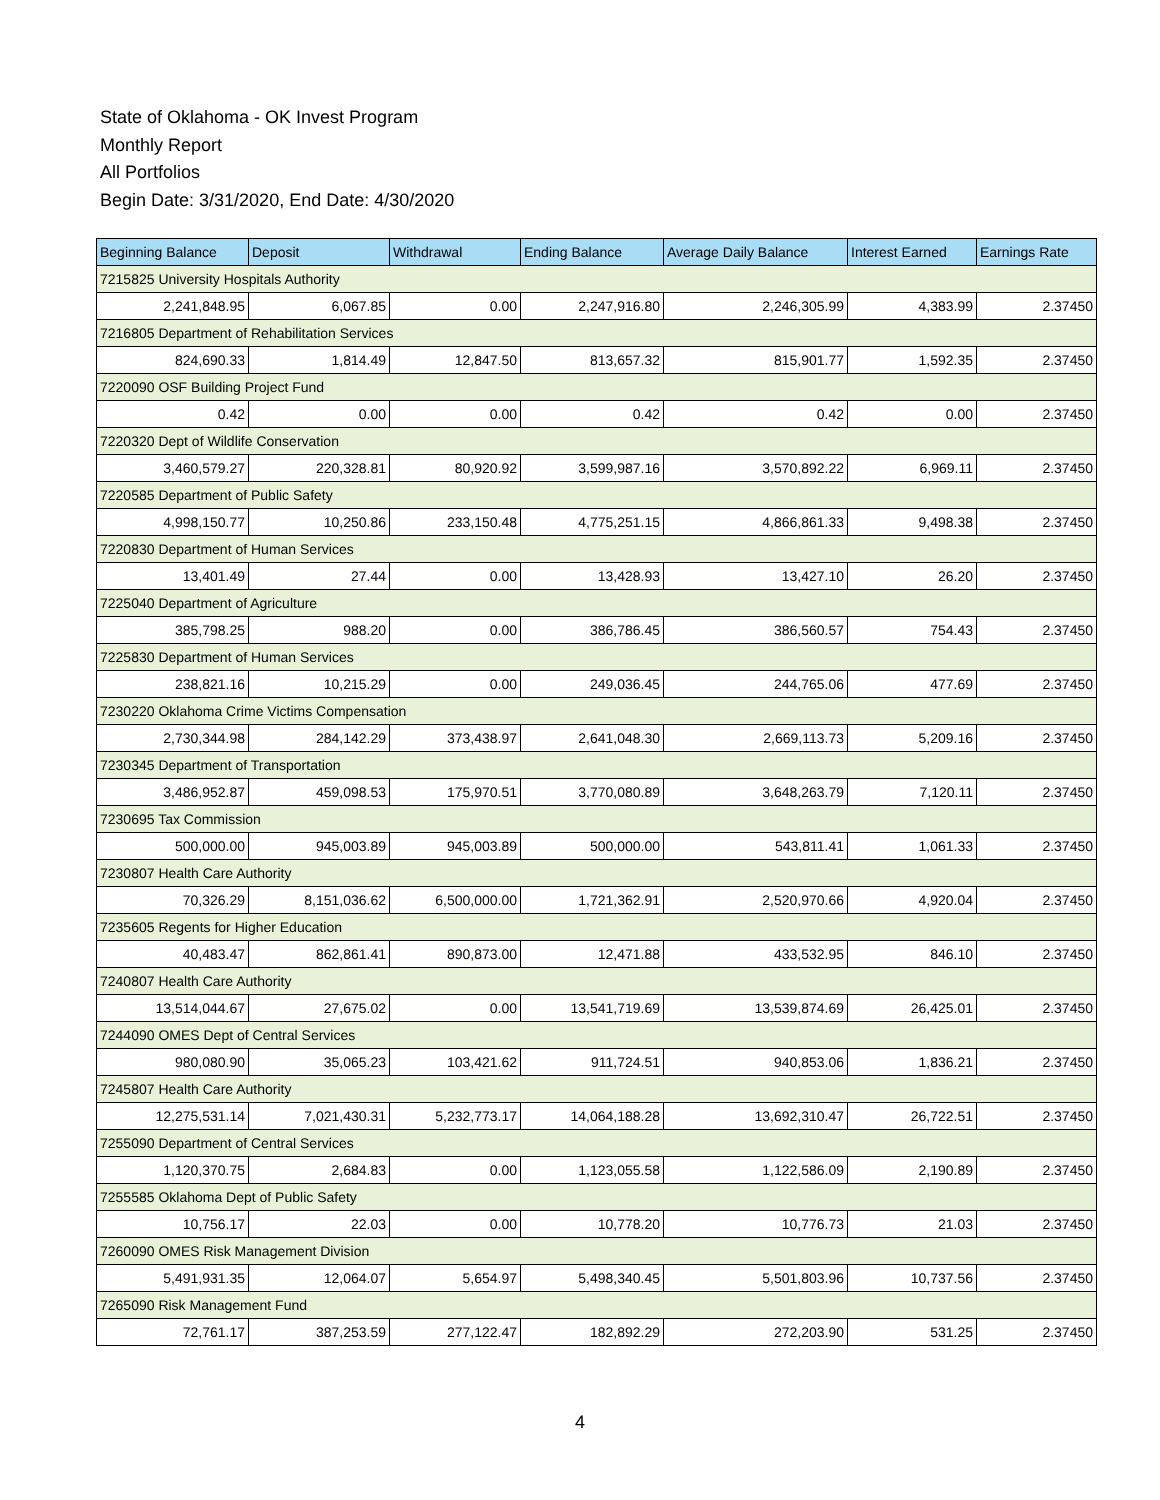State of Oklahoma - OK Invest Program
Monthly Report
All Portfolios
Begin Date: 3/31/2020, End Date: 4/30/2020
| Beginning Balance | Deposit | Withdrawal | Ending Balance | Average Daily Balance | Interest Earned | Earnings Rate |
| --- | --- | --- | --- | --- | --- | --- |
| 7215825 University Hospitals Authority | | | | | | |
| 2,241,848.95 | 6,067.85 | 0.00 | 2,247,916.80 | 2,246,305.99 | 4,383.99 | 2.37450 |
| 7216805 Department of Rehabilitation Services | | | | | | |
| 824,690.33 | 1,814.49 | 12,847.50 | 813,657.32 | 815,901.77 | 1,592.35 | 2.37450 |
| 7220090 OSF Building Project Fund | | | | | | |
| 0.42 | 0.00 | 0.00 | 0.42 | 0.42 | 0.00 | 2.37450 |
| 7220320 Dept of Wildlife Conservation | | | | | | |
| 3,460,579.27 | 220,328.81 | 80,920.92 | 3,599,987.16 | 3,570,892.22 | 6,969.11 | 2.37450 |
| 7220585 Department of Public Safety | | | | | | |
| 4,998,150.77 | 10,250.86 | 233,150.48 | 4,775,251.15 | 4,866,861.33 | 9,498.38 | 2.37450 |
| 7220830 Department of Human Services | | | | | | |
| 13,401.49 | 27.44 | 0.00 | 13,428.93 | 13,427.10 | 26.20 | 2.37450 |
| 7225040 Department of Agriculture | | | | | | |
| 385,798.25 | 988.20 | 0.00 | 386,786.45 | 386,560.57 | 754.43 | 2.37450 |
| 7225830 Department of Human Services | | | | | | |
| 238,821.16 | 10,215.29 | 0.00 | 249,036.45 | 244,765.06 | 477.69 | 2.37450 |
| 7230220 Oklahoma Crime Victims Compensation | | | | | | |
| 2,730,344.98 | 284,142.29 | 373,438.97 | 2,641,048.30 | 2,669,113.73 | 5,209.16 | 2.37450 |
| 7230345 Department of Transportation | | | | | | |
| 3,486,952.87 | 459,098.53 | 175,970.51 | 3,770,080.89 | 3,648,263.79 | 7,120.11 | 2.37450 |
| 7230695 Tax Commission | | | | | | |
| 500,000.00 | 945,003.89 | 945,003.89 | 500,000.00 | 543,811.41 | 1,061.33 | 2.37450 |
| 7230807 Health Care Authority | | | | | | |
| 70,326.29 | 8,151,036.62 | 6,500,000.00 | 1,721,362.91 | 2,520,970.66 | 4,920.04 | 2.37450 |
| 7235605 Regents for Higher Education | | | | | | |
| 40,483.47 | 862,861.41 | 890,873.00 | 12,471.88 | 433,532.95 | 846.10 | 2.37450 |
| 7240807 Health Care Authority | | | | | | |
| 13,514,044.67 | 27,675.02 | 0.00 | 13,541,719.69 | 13,539,874.69 | 26,425.01 | 2.37450 |
| 7244090 OMES Dept of Central Services | | | | | | |
| 980,080.90 | 35,065.23 | 103,421.62 | 911,724.51 | 940,853.06 | 1,836.21 | 2.37450 |
| 7245807 Health Care Authority | | | | | | |
| 12,275,531.14 | 7,021,430.31 | 5,232,773.17 | 14,064,188.28 | 13,692,310.47 | 26,722.51 | 2.37450 |
| 7255090 Department of Central Services | | | | | | |
| 1,120,370.75 | 2,684.83 | 0.00 | 1,123,055.58 | 1,122,586.09 | 2,190.89 | 2.37450 |
| 7255585 Oklahoma Dept of Public Safety | | | | | | |
| 10,756.17 | 22.03 | 0.00 | 10,778.20 | 10,776.73 | 21.03 | 2.37450 |
| 7260090 OMES Risk Management Division | | | | | | |
| 5,491,931.35 | 12,064.07 | 5,654.97 | 5,498,340.45 | 5,501,803.96 | 10,737.56 | 2.37450 |
| 7265090 Risk Management Fund | | | | | | |
| 72,761.17 | 387,253.59 | 277,122.47 | 182,892.29 | 272,203.90 | 531.25 | 2.37450 |
4